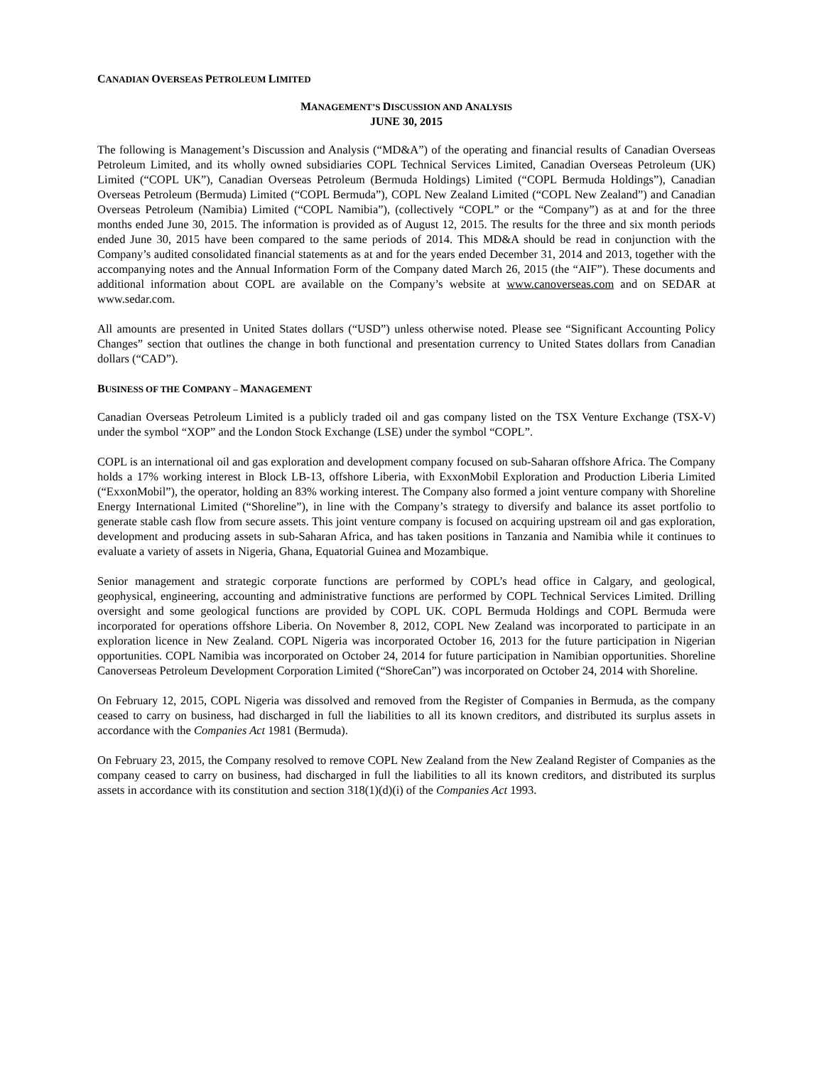CANADIAN OVERSEAS PETROLEUM LIMITED
MANAGEMENT’S DISCUSSION AND ANALYSIS
JUNE 30, 2015
The following is Management’s Discussion and Analysis (“MD&A”) of the operating and financial results of Canadian Overseas Petroleum Limited, and its wholly owned subsidiaries COPL Technical Services Limited, Canadian Overseas Petroleum (UK) Limited (“COPL UK”), Canadian Overseas Petroleum (Bermuda Holdings) Limited (“COPL Bermuda Holdings”), Canadian Overseas Petroleum (Bermuda) Limited (“COPL Bermuda”), COPL New Zealand Limited (“COPL New Zealand”) and Canadian Overseas Petroleum (Namibia) Limited (“COPL Namibia”), (collectively “COPL” or the “Company”) as at and for the three months ended June 30, 2015. The information is provided as of August 12, 2015. The results for the three and six month periods ended June 30, 2015 have been compared to the same periods of 2014. This MD&A should be read in conjunction with the Company’s audited consolidated financial statements as at and for the years ended December 31, 2014 and 2013, together with the accompanying notes and the Annual Information Form of the Company dated March 26, 2015 (the “AIF”). These documents and additional information about COPL are available on the Company’s website at www.canoverseas.com and on SEDAR at www.sedar.com.
All amounts are presented in United States dollars (“USD”) unless otherwise noted. Please see “Significant Accounting Policy Changes” section that outlines the change in both functional and presentation currency to United States dollars from Canadian dollars (“CAD”).
BUSINESS OF THE COMPANY – MANAGEMENT
Canadian Overseas Petroleum Limited is a publicly traded oil and gas company listed on the TSX Venture Exchange (TSX-V) under the symbol “XOP” and the London Stock Exchange (LSE) under the symbol “COPL”.
COPL is an international oil and gas exploration and development company focused on sub-Saharan offshore Africa. The Company holds a 17% working interest in Block LB-13, offshore Liberia, with ExxonMobil Exploration and Production Liberia Limited (“ExxonMobil”), the operator, holding an 83% working interest. The Company also formed a joint venture company with Shoreline Energy International Limited (“Shoreline”), in line with the Company’s strategy to diversify and balance its asset portfolio to generate stable cash flow from secure assets. This joint venture company is focused on acquiring upstream oil and gas exploration, development and producing assets in sub-Saharan Africa, and has taken positions in Tanzania and Namibia while it continues to evaluate a variety of assets in Nigeria, Ghana, Equatorial Guinea and Mozambique.
Senior management and strategic corporate functions are performed by COPL’s head office in Calgary, and geological, geophysical, engineering, accounting and administrative functions are performed by COPL Technical Services Limited. Drilling oversight and some geological functions are provided by COPL UK. COPL Bermuda Holdings and COPL Bermuda were incorporated for operations offshore Liberia. On November 8, 2012, COPL New Zealand was incorporated to participate in an exploration licence in New Zealand. COPL Nigeria was incorporated October 16, 2013 for the future participation in Nigerian opportunities. COPL Namibia was incorporated on October 24, 2014 for future participation in Namibian opportunities. Shoreline Canoverseas Petroleum Development Corporation Limited (“ShoreCan”) was incorporated on October 24, 2014 with Shoreline.
On February 12, 2015, COPL Nigeria was dissolved and removed from the Register of Companies in Bermuda, as the company ceased to carry on business, had discharged in full the liabilities to all its known creditors, and distributed its surplus assets in accordance with the Companies Act 1981 (Bermuda).
On February 23, 2015, the Company resolved to remove COPL New Zealand from the New Zealand Register of Companies as the company ceased to carry on business, had discharged in full the liabilities to all its known creditors, and distributed its surplus assets in accordance with its constitution and section 318(1)(d)(i) of the Companies Act 1993.